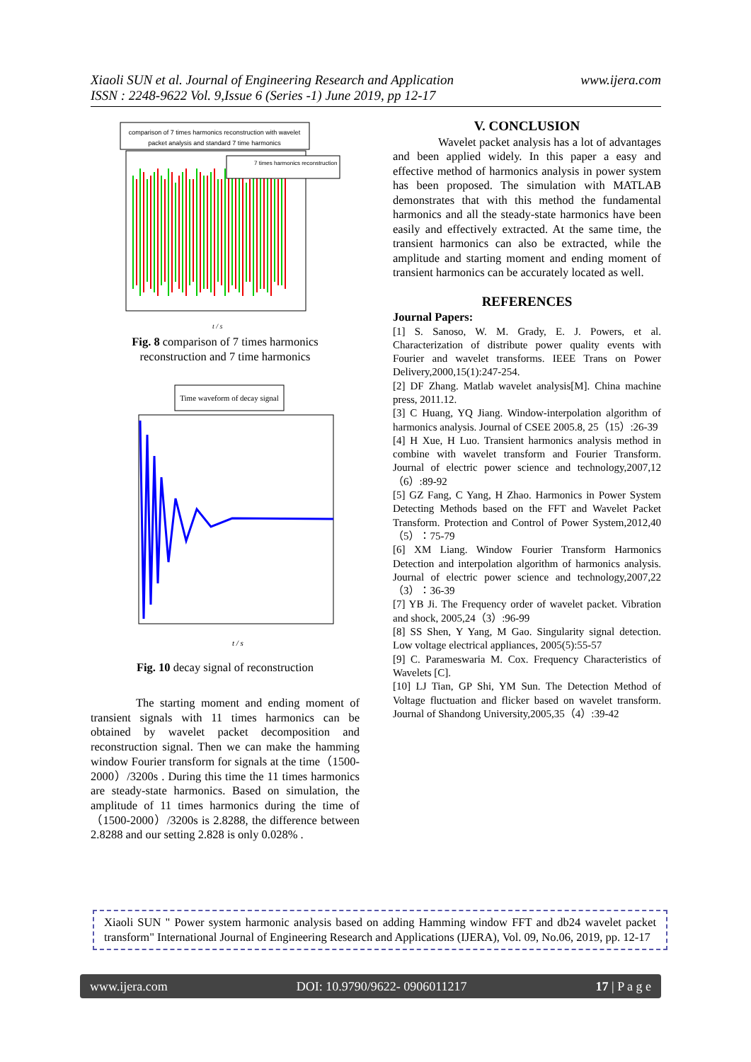www.ijera.com Xiaoli SUN et al. Journal of Engineering Research and Application
ISSN : 2248-9622 Vol. 9,Issue 6 (Series -1) June 2019, pp 12-17
comparison of 7 times harmonics reconstruction with wavelet
packet analysis and standard 7 time harmonics
7 times harmonics reconstruction
t / s
Fig. 8 comparison of 7 times harmonics
reconstruction and 7 time harmonics
Time waveform of decay signal
t / s
Fig. 10 decay signal of reconstruction
The starting moment and ending moment of transient signals with 11 times harmonics can be obtained by wavelet packet decomposition and reconstruction signal. Then we can make the hamming window Fourier transform for signals at the time（1500-2000）/3200s . During this time the 11 times harmonics are steady-state harmonics. Based on simulation, the amplitude of 11 times harmonics during the time of （1500-2000）/3200s is 2.8288, the difference between 2.8288 and our setting 2.828 is only 0.028% .
V. CONCLUSION
Wavelet packet analysis has a lot of advantages and been applied widely. In this paper a easy and effective method of harmonics analysis in power system has been proposed. The simulation with MATLAB demonstrates that with this method the fundamental harmonics and all the steady-state harmonics have been easily and effectively extracted. At the same time, the transient harmonics can also be extracted, while the amplitude and starting moment and ending moment of transient harmonics can be accurately located as well.
REFERENCES
Journal Papers:
[1] S. Sanoso, W. M. Grady, E. J. Powers, et al. Characterization of distribute power quality events with Fourier and wavelet transforms. IEEE Trans on Power Delivery,2000,15(1):247-254.
[2] DF Zhang. Matlab wavelet analysis[M]. China machine press, 2011.12.
[3] C Huang, YQ Jiang. Window-interpolation algorithm of harmonics analysis. Journal of CSEE 2005.8, 25（15）:26-39
[4] H Xue, H Luo. Transient harmonics analysis method in combine with wavelet transform and Fourier Transform. Journal of electric power science and technology,2007,12（6）:89-92
[5] GZ Fang, C Yang, H Zhao. Harmonics in Power System Detecting Methods based on the FFT and Wavelet Packet Transform. Protection and Control of Power System,2012,40（5）：75-79
[6] XM Liang. Window Fourier Transform Harmonics Detection and interpolation algorithm of harmonics analysis. Journal of electric power science and technology,2007,22（3）：36-39
[7] YB Ji. The Frequency order of wavelet packet. Vibration and shock, 2005,24（3）:96-99
[8] SS Shen, Y Yang, M Gao. Singularity signal detection. Low voltage electrical appliances, 2005(5):55-57
[9] C. Parameswaria M. Cox. Frequency Characteristics of Wavelets [C].
[10] LJ Tian, GP Shi, YM Sun. The Detection Method of Voltage fluctuation and flicker based on wavelet transform. Journal of Shandong University,2005,35（4）:39-42
Xiaoli SUN " Power system harmonic analysis based on adding Hamming window FFT and db24 wavelet packet transform" International Journal of Engineering Research and Applications (IJERA), Vol. 09, No.06, 2019, pp. 12-17
www.ijera.com DOI: 10.9790/9622- 0906011217 17 | P a g e